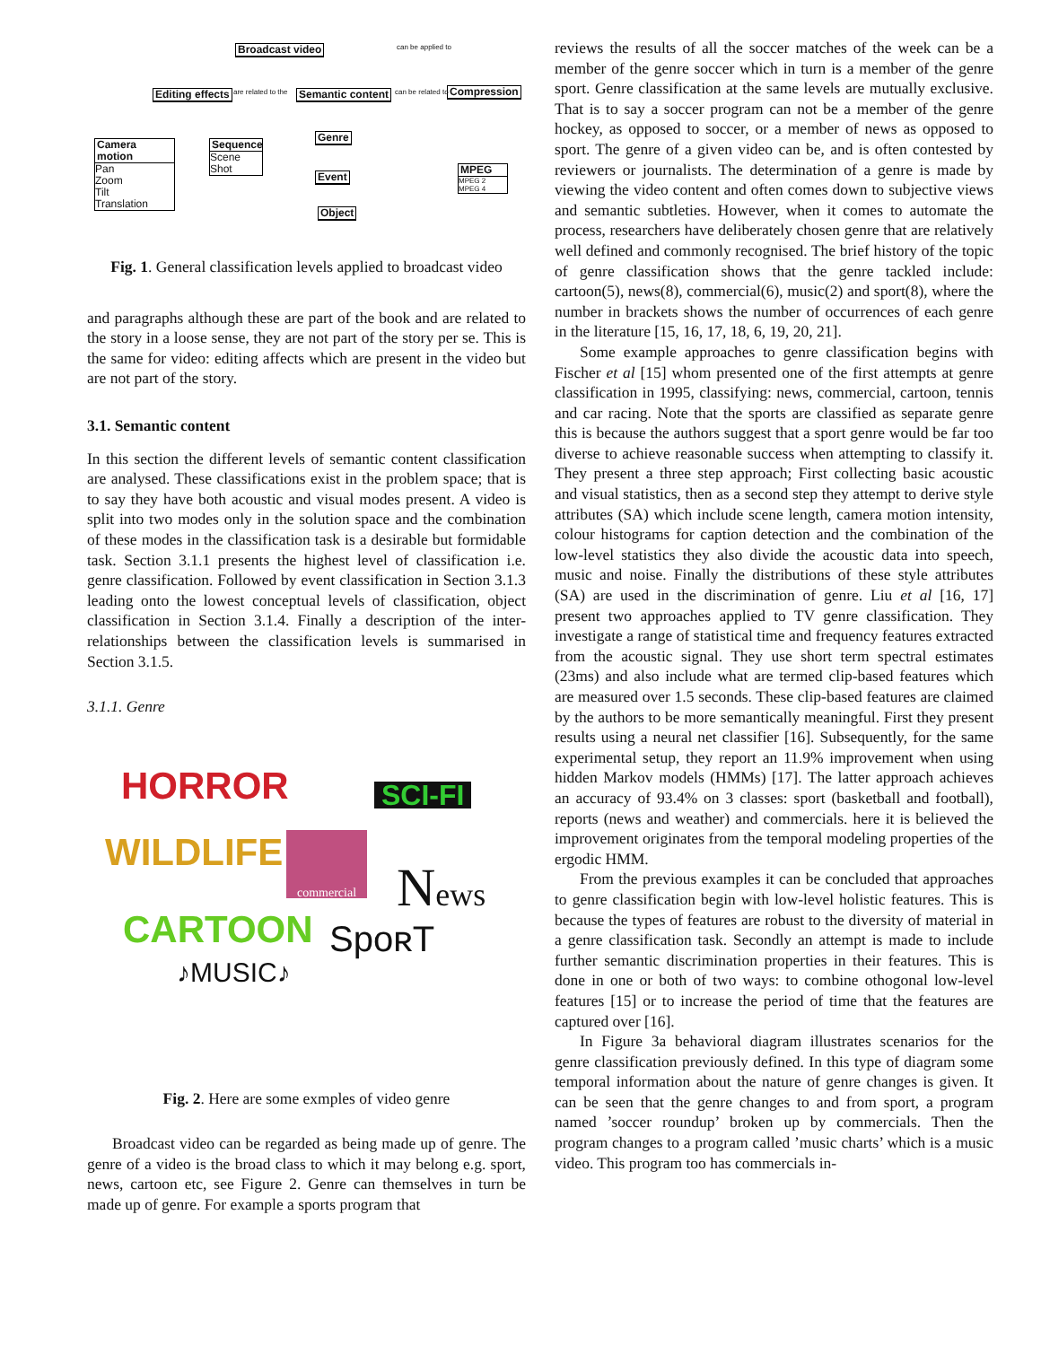Broadcast video
Editing effects Semantic content Compression
Camera motion
Pan
Zoom
Tilt
Translation
Sequence
Scene
Shot
Genre
Event
Object
MPEG
MPEG 2
MPEG 4
can be applied to
are related to the can be related to
Fig. 1. General classification levels applied to broadcast video
and paragraphs although these are part of the book and are related to the story in a loose sense, they are not part of the story per se. This is the same for video: editing affects which are present in the video but are not part of the story.
3.1. Semantic content
In this section the different levels of semantic content classification are analysed. These classifications exist in the problem space; that is to say they have both acoustic and visual modes present. A video is split into two modes only in the solution space and the combination of these modes in the classification task is a desirable but formidable task. Section 3.1.1 presents the highest level of classification i.e. genre classification. Followed by event classification in Section 3.1.3 leading onto the lowest conceptual levels of classification, object classification in Section 3.1.4. Finally a description of the inter-relationships between the classification levels is summarised in Section 3.1.5.
3.1.1. Genre
HORROR SCI-FI
WILDLIFE
commercial
News
CARTOON SpoʀT
♪MUSIC♪
Fig. 2. Here are some exmples of video genre
Broadcast video can be regarded as being made up of genre. The genre of a video is the broad class to which it may belong e.g. sport, news, cartoon etc, see Figure 2. Genre can themselves in turn be made up of genre. For example a sports program that
reviews the results of all the soccer matches of the week can be a member of the genre soccer which in turn is a member of the genre sport. Genre classification at the same levels are mutually exclusive. That is to say a soccer program can not be a member of the genre hockey, as opposed to soccer, or a member of news as opposed to sport. The genre of a given video can be, and is often contested by reviewers or journalists. The determination of a genre is made by viewing the video content and often comes down to subjective views and semantic subtleties. However, when it comes to automate the process, researchers have deliberately chosen genre that are relatively well defined and commonly recognised. The brief history of the topic of genre classification shows that the genre tackled include: cartoon(5), news(8), commercial(6), music(2) and sport(8), where the number in brackets shows the number of occurrences of each genre in the literature [15, 16, 17, 18, 6, 19, 20, 21].
Some example approaches to genre classification begins with Fischer et al [15] whom presented one of the first attempts at genre classification in 1995, classifying: news, commercial, cartoon, tennis and car racing. Note that the sports are classified as separate genre this is because the authors suggest that a sport genre would be far too diverse to achieve reasonable success when attempting to classify it. They present a three step approach; First collecting basic acoustic and visual statistics, then as a second step they attempt to derive style attributes (SA) which include scene length, camera motion intensity, colour histograms for caption detection and the combination of the low-level statistics they also divide the acoustic data into speech, music and noise. Finally the distributions of these style attributes (SA) are used in the discrimination of genre. Liu et al [16, 17] present two approaches applied to TV genre classification. They investigate a range of statistical time and frequency features extracted from the acoustic signal. They use short term spectral estimates (23ms) and also include what are termed clip-based features which are measured over 1.5 seconds. These clip-based features are claimed by the authors to be more semantically meaningful. First they present results using a neural net classifier [16]. Subsequently, for the same experimental setup, they report an 11.9% improvement when using hidden Markov models (HMMs) [17]. The latter approach achieves an accuracy of 93.4% on 3 classes: sport (basketball and football), reports (news and weather) and commercials. here it is believed the improvement originates from the temporal modeling properties of the ergodic HMM.
From the previous examples it can be concluded that approaches to genre classification begin with low-level holistic features. This is because the types of features are robust to the diversity of material in a genre classification task. Secondly an attempt is made to include further semantic discrimination properties in their features. This is done in one or both of two ways: to combine othogonal low-level features [15] or to increase the period of time that the features are captured over [16].
In Figure 3a behavioral diagram illustrates scenarios for the genre classification previously defined. In this type of diagram some temporal information about the nature of genre changes is given. It can be seen that the genre changes to and from sport, a program named ’soccer roundup’ broken up by commercials. Then the program changes to a program called ’music charts’ which is a music video. This program too has commercials in-